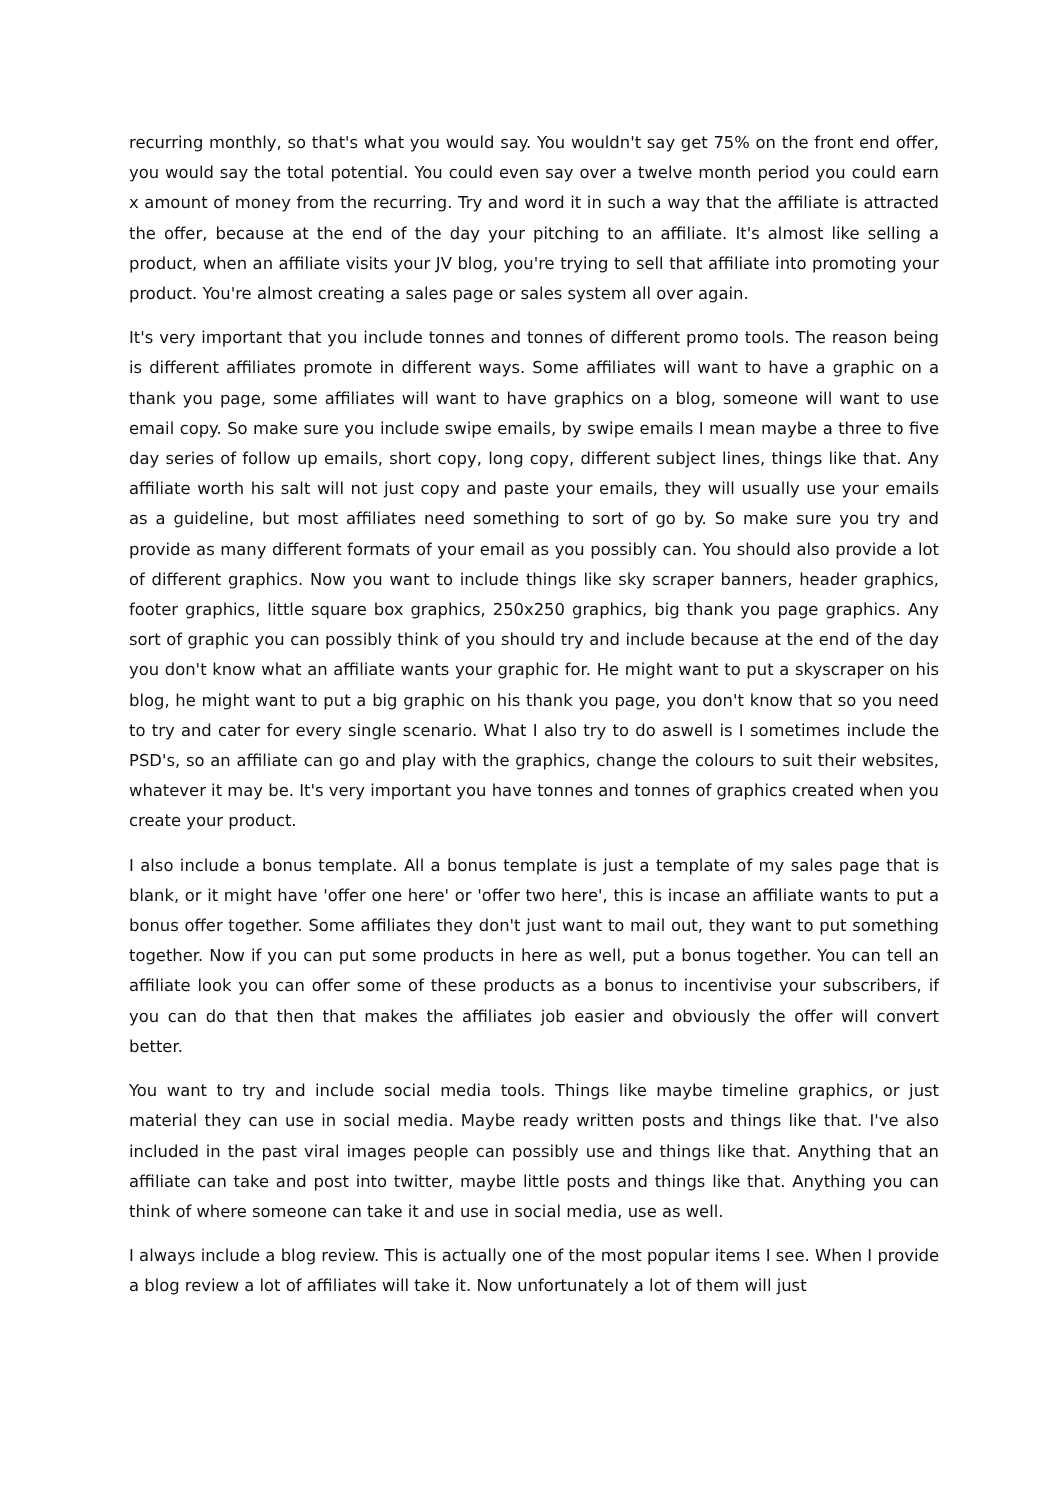recurring monthly, so that's what you would say. You wouldn't say get 75% on the front end offer, you would say the total potential. You could even say over a twelve month period you could earn x amount of money from the recurring. Try and word it in such a way that the affiliate is attracted the offer, because at the end of the day your pitching to an affiliate. It's almost like selling a product, when an affiliate visits your JV blog, you're trying to sell that affiliate into promoting your product. You're almost creating a sales page or sales system all over again.
It's very important that you include tonnes and tonnes of different promo tools. The reason being is different affiliates promote in different ways. Some affiliates will want to have a graphic on a thank you page, some affiliates will want to have graphics on a blog, someone will want to use email copy. So make sure you include swipe emails, by swipe emails I mean maybe a three to five day series of follow up emails, short copy, long copy, different subject lines, things like that. Any affiliate worth his salt will not just copy and paste your emails, they will usually use your emails as a guideline, but most affiliates need something to sort of go by. So make sure you try and provide as many different formats of your email as you possibly can. You should also provide a lot of different graphics. Now you want to include things like sky scraper banners, header graphics, footer graphics, little square box graphics, 250x250 graphics, big thank you page graphics. Any sort of graphic you can possibly think of you should try and include because at the end of the day you don't know what an affiliate wants your graphic for. He might want to put a skyscraper on his blog, he might want to put a big graphic on his thank you page, you don't know that so you need to try and cater for every single scenario. What I also try to do aswell is I sometimes include the PSD's, so an affiliate can go and play with the graphics, change the colours to suit their websites, whatever it may be. It's very important you have tonnes and tonnes of graphics created when you create your product.
I also include a bonus template. All a bonus template is just a template of my sales page that is blank, or it might have 'offer one here' or 'offer two here', this is incase an affiliate wants to put a bonus offer together. Some affiliates they don't just want to mail out, they want to put something together. Now if you can put some products in here as well, put a bonus together. You can tell an affiliate look you can offer some of these products as a bonus to incentivise your subscribers, if you can do that then that makes the affiliates job easier and obviously the offer will convert better.
You want to try and include social media tools. Things like maybe timeline graphics, or just material they can use in social media. Maybe ready written posts and things like that. I've also included in the past viral images people can possibly use and things like that. Anything that an affiliate can take and post into twitter, maybe little posts and things like that. Anything you can think of where someone can take it and use in social media, use as well.
I always include a blog review. This is actually one of the most popular items I see. When I provide a blog review a lot of affiliates will take it. Now unfortunately a lot of them will just